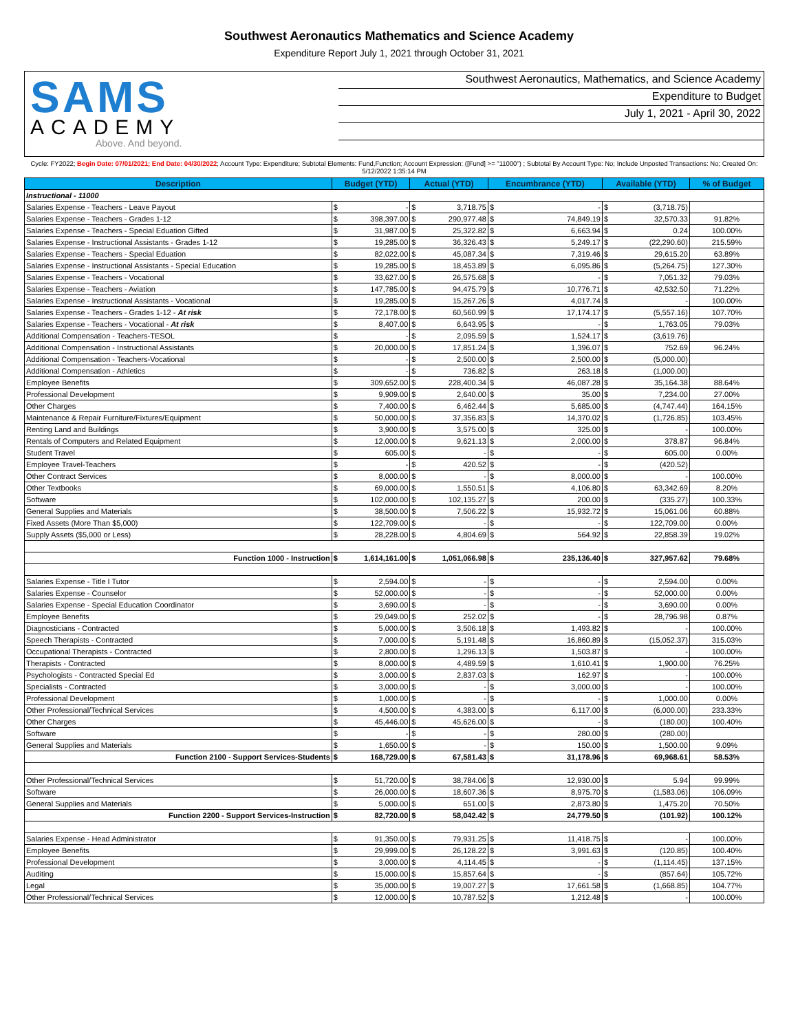Southwest Aeronautics Mathematics and Science Academy
Expenditure Report July 1, 2021 through October 31, 2021
SAMS
ACADEMY
Above. And beyond.
Southwest Aeronautics, Mathematics, and Science Academy
Expenditure to Budget
July 1, 2021 - April 30, 2022
Cycle: FY2022; Begin Date: 07/01/2021; End Date: 04/30/2022; Account Type: Expenditure; Subtotal Elements: Fund,Function; Account Expression: ([Fund] >= "11000") ; Subtotal By Account Type: No; Include Unposted Transactions: No; Created On: 5/12/2022 1:35:14 PM
| Description | Budget (YTD) | | Actual (YTD) | | Encumbrance (YTD) | | Available (YTD) | | % of Budget |
| --- | --- | --- | --- | --- | --- | --- | --- | --- | --- |
| Instructional - 11000 | | | | | | | | | |
| Salaries Expense - Teachers - Leave Payout | $ | - | $ | 3,718.75 | $ | - | $ | (3,718.75) | |
| Salaries Expense - Teachers - Grades 1-12 | $ | 398,397.00 | $ | 290,977.48 | $ | 74,849.19 | $ | 32,570.33 | 91.82% |
| Salaries Expense - Teachers - Special Eduation Gifted | $ | 31,987.00 | $ | 25,322.82 | $ | 6,663.94 | $ | 0.24 | 100.00% |
| Salaries Expense - Instructional Assistants - Grades 1-12 | $ | 19,285.00 | $ | 36,326.43 | $ | 5,249.17 | $ | (22,290.60) | 215.59% |
| Salaries Expense - Teachers - Special Eduation | $ | 82,022.00 | $ | 45,087.34 | $ | 7,319.46 | $ | 29,615.20 | 63.89% |
| Salaries Expense - Instructional Assistants - Special Education | $ | 19,285.00 | $ | 18,453.89 | $ | 6,095.86 | $ | (5,264.75) | 127.30% |
| Salaries Expense - Teachers - Vocational | $ | 33,627.00 | $ | 26,575.68 | $ | - | $ | 7,051.32 | 79.03% |
| Salaries Expense - Teachers - Aviation | $ | 147,785.00 | $ | 94,475.79 | $ | 10,776.71 | $ | 42,532.50 | 71.22% |
| Salaries Expense - Instructional Assistants - Vocational | $ | 19,285.00 | $ | 15,267.26 | $ | 4,017.74 | $ | - | 100.00% |
| Salaries Expense - Teachers - Grades 1-12 - At risk | $ | 72,178.00 | $ | 60,560.99 | $ | 17,174.17 | $ | (5,557.16) | 107.70% |
| Salaries Expense - Teachers - Vocational - At risk | $ | 8,407.00 | $ | 6,643.95 | $ | - | $ | 1,763.05 | 79.03% |
| Additional Compensation - Teachers-TESOL | $ | - | $ | 2,095.59 | $ | 1,524.17 | $ | (3,619.76) | |
| Additional Compensation - Instructional Assistants | $ | 20,000.00 | $ | 17,851.24 | $ | 1,396.07 | $ | 752.69 | 96.24% |
| Additional Compensation - Teachers-Vocational | $ | - | $ | 2,500.00 | $ | 2,500.00 | $ | (5,000.00) | |
| Additional Compensation - Athletics | $ | - | $ | 736.82 | $ | 263.18 | $ | (1,000.00) | |
| Employee Benefits | $ | 309,652.00 | $ | 228,400.34 | $ | 46,087.28 | $ | 35,164.38 | 88.64% |
| Professional Development | $ | 9,909.00 | $ | 2,640.00 | $ | 35.00 | $ | 7,234.00 | 27.00% |
| Other Charges | $ | 7,400.00 | $ | 6,462.44 | $ | 5,685.00 | $ | (4,747.44) | 164.15% |
| Maintenance & Repair Furniture/Fixtures/Equipment | $ | 50,000.00 | $ | 37,356.83 | $ | 14,370.02 | $ | (1,726.85) | 103.45% |
| Renting Land and Buildings | $ | 3,900.00 | $ | 3,575.00 | $ | 325.00 | $ | - | 100.00% |
| Rentals of Computers and Related Equipment | $ | 12,000.00 | $ | 9,621.13 | $ | 2,000.00 | $ | 378.87 | 96.84% |
| Student Travel | $ | 605.00 | $ | - | $ | - | $ | 605.00 | 0.00% |
| Employee Travel-Teachers | $ | - | $ | 420.52 | $ | - | $ | (420.52) | |
| Other Contract Services | $ | 8,000.00 | $ | - | $ | 8,000.00 | $ | - | 100.00% |
| Other Textbooks | $ | 69,000.00 | $ | 1,550.51 | $ | 4,106.80 | $ | 63,342.69 | 8.20% |
| Software | $ | 102,000.00 | $ | 102,135.27 | $ | 200.00 | $ | (335.27) | 100.33% |
| General Supplies and Materials | $ | 38,500.00 | $ | 7,506.22 | $ | 15,932.72 | $ | 15,061.06 | 60.88% |
| Fixed Assets (More Than $5,000) | $ | 122,709.00 | $ | - | $ | - | $ | 122,709.00 | 0.00% |
| Supply Assets ($5,000 or Less) | $ | 28,228.00 | $ | 4,804.69 | $ | 564.92 | $ | 22,858.39 | 19.02% |
| Function 1000 - Instruction | $ | 1,614,161.00 | $ | 1,051,066.98 | $ | 235,136.40 | $ | 327,957.62 | 79.68% |
| Salaries Expense - Title I Tutor | $ | 2,594.00 | $ | - | $ | - | $ | 2,594.00 | 0.00% |
| Salaries Expense - Counselor | $ | 52,000.00 | $ | - | $ | - | $ | 52,000.00 | 0.00% |
| Salaries Expense - Special Education Coordinator | $ | 3,690.00 | $ | - | $ | - | $ | 3,690.00 | 0.00% |
| Employee Benefits | $ | 29,049.00 | $ | 252.02 | $ | - | $ | 28,796.98 | 0.87% |
| Diagnosticians - Contracted | $ | 5,000.00 | $ | 3,506.18 | $ | 1,493.82 | $ | - | 100.00% |
| Speech Therapists - Contracted | $ | 7,000.00 | $ | 5,191.48 | $ | 16,860.89 | $ | (15,052.37) | 315.03% |
| Occupational Therapists - Contracted | $ | 2,800.00 | $ | 1,296.13 | $ | 1,503.87 | $ | - | 100.00% |
| Therapists - Contracted | $ | 8,000.00 | $ | 4,489.59 | $ | 1,610.41 | $ | 1,900.00 | 76.25% |
| Psychologists - Contracted Special Ed | $ | 3,000.00 | $ | 2,837.03 | $ | 162.97 | $ | - | 100.00% |
| Specialists - Contracted | $ | 3,000.00 | $ | - | $ | 3,000.00 | $ | - | 100.00% |
| Professional Development | $ | 1,000.00 | $ | - | $ | - | $ | 1,000.00 | 0.00% |
| Other Professional/Technical Services | $ | 4,500.00 | $ | 4,383.00 | $ | 6,117.00 | $ | (6,000.00) | 233.33% |
| Other Charges | $ | 45,446.00 | $ | 45,626.00 | $ | - | $ | (180.00) | 100.40% |
| Software | $ | - | $ | - | $ | 280.00 | $ | (280.00) | |
| General Supplies and Materials | $ | 1,650.00 | $ | - | $ | 150.00 | $ | 1,500.00 | 9.09% |
| Function 2100 - Support Services-Students | $ | 168,729.00 | $ | 67,581.43 | $ | 31,178.96 | $ | 69,968.61 | 58.53% |
| Other Professional/Technical Services | $ | 51,720.00 | $ | 38,784.06 | $ | 12,930.00 | $ | 5.94 | 99.99% |
| Software | $ | 26,000.00 | $ | 18,607.36 | $ | 8,975.70 | $ | (1,583.06) | 106.09% |
| General Supplies and Materials | $ | 5,000.00 | $ | 651.00 | $ | 2,873.80 | $ | 1,475.20 | 70.50% |
| Function 2200 - Support Services-Instruction | $ | 82,720.00 | $ | 58,042.42 | $ | 24,779.50 | $ | (101.92) | 100.12% |
| Salaries Expense - Head Administrator | $ | 91,350.00 | $ | 79,931.25 | $ | 11,418.75 | $ | - | 100.00% |
| Employee Benefits | $ | 29,999.00 | $ | 26,128.22 | $ | 3,991.63 | $ | (120.85) | 100.40% |
| Professional Development | $ | 3,000.00 | $ | 4,114.45 | $ | - | $ | (1,114.45) | 137.15% |
| Auditing | $ | 15,000.00 | $ | 15,857.64 | $ | - | $ | (857.64) | 105.72% |
| Legal | $ | 35,000.00 | $ | 19,007.27 | $ | 17,661.58 | $ | (1,668.85) | 104.77% |
| Other Professional/Technical Services | $ | 12,000.00 | $ | 10,787.52 | $ | 1,212.48 | $ | - | 100.00% |